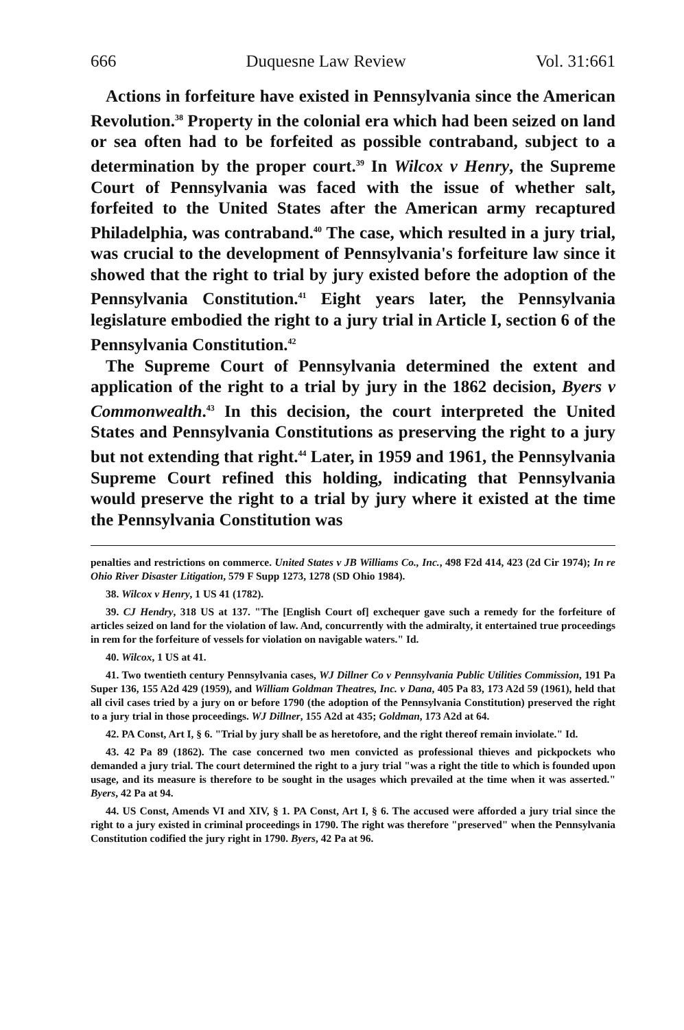666 Duquesne Law Review Vol. 31:661
Actions in forfeiture have existed in Pennsylvania since the American Revolution.<sup>38</sup> Property in the colonial era which had been seized on land or sea often had to be forfeited as possible contraband, subject to a determination by the proper court.<sup>39</sup> In Wilcox v Henry, the Supreme Court of Pennsylvania was faced with the issue of whether salt, forfeited to the United States after the American army recaptured Philadelphia, was contraband.<sup>40</sup> The case, which resulted in a jury trial, was crucial to the development of Pennsylvania's forfeiture law since it showed that the right to trial by jury existed before the adoption of the Pennsylvania Constitution.<sup>41</sup> Eight years later, the Pennsylvania legislature embodied the right to a jury trial in Article I, section 6 of the Pennsylvania Constitution.<sup>42</sup>
The Supreme Court of Pennsylvania determined the extent and application of the right to a trial by jury in the 1862 decision, Byers v Commonwealth.<sup>43</sup> In this decision, the court interpreted the United States and Pennsylvania Constitutions as preserving the right to a jury but not extending that right.<sup>44</sup> Later, in 1959 and 1961, the Pennsylvania Supreme Court refined this holding, indicating that Pennsylvania would preserve the right to a trial by jury where it existed at the time the Pennsylvania Constitution was
penalties and restrictions on commerce. United States v JB Williams Co., Inc., 498 F2d 414, 423 (2d Cir 1974); In re Ohio River Disaster Litigation, 579 F Supp 1273, 1278 (SD Ohio 1984).
38. Wilcox v Henry, 1 US 41 (1782).
39. CJ Hendry, 318 US at 137. "The [English Court of] exchequer gave such a remedy for the forfeiture of articles seized on land for the violation of law. And, concurrently with the admiralty, it entertained true proceedings in rem for the forfeiture of vessels for violation on navigable waters." Id.
40. Wilcox, 1 US at 41.
41. Two twentieth century Pennsylvania cases, WJ Dillner Co v Pennsylvania Public Utilities Commission, 191 Pa Super 136, 155 A2d 429 (1959), and William Goldman Theatres, Inc. v Dana, 405 Pa 83, 173 A2d 59 (1961), held that all civil cases tried by a jury on or before 1790 (the adoption of the Pennsylvania Constitution) preserved the right to a jury trial in those proceedings. WJ Dillner, 155 A2d at 435; Goldman, 173 A2d at 64.
42. PA Const, Art I, § 6. "Trial by jury shall be as heretofore, and the right thereof remain inviolate." Id.
43. 42 Pa 89 (1862). The case concerned two men convicted as professional thieves and pickpockets who demanded a jury trial. The court determined the right to a jury trial "was a right the title to which is founded upon usage, and its measure is therefore to be sought in the usages which prevailed at the time when it was asserted." Byers, 42 Pa at 94.
44. US Const, Amends VI and XIV, § 1. PA Const, Art I, § 6. The accused were afforded a jury trial since the right to a jury existed in criminal proceedings in 1790. The right was therefore "preserved" when the Pennsylvania Constitution codified the jury right in 1790. Byers, 42 Pa at 96.